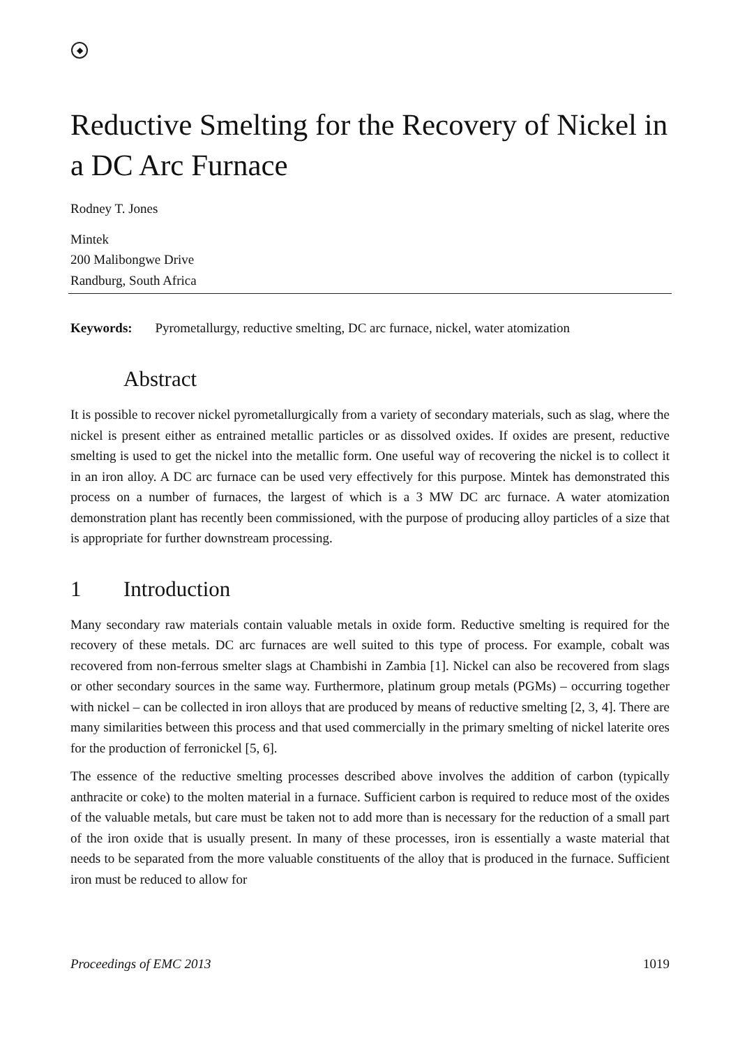◆
Reductive Smelting for the Recovery of Nickel in a DC Arc Furnace
Rodney T. Jones
Mintek
200 Malibongwe Drive
Randburg, South Africa
Keywords: Pyrometallurgy, reductive smelting, DC arc furnace, nickel, water atomization
Abstract
It is possible to recover nickel pyrometallurgically from a variety of secondary materials, such as slag, where the nickel is present either as entrained metallic particles or as dissolved oxides. If oxides are present, reductive smelting is used to get the nickel into the metallic form. One useful way of recovering the nickel is to collect it in an iron alloy. A DC arc furnace can be used very effectively for this purpose. Mintek has demonstrated this process on a number of furnaces, the largest of which is a 3 MW DC arc furnace. A water atomization demonstration plant has recently been commissioned, with the purpose of producing alloy particles of a size that is appropriate for further downstream processing.
1 Introduction
Many secondary raw materials contain valuable metals in oxide form. Reductive smelting is required for the recovery of these metals. DC arc furnaces are well suited to this type of process. For example, cobalt was recovered from non-ferrous smelter slags at Chambishi in Zambia [1]. Nickel can also be recovered from slags or other secondary sources in the same way. Furthermore, platinum group metals (PGMs) – occurring together with nickel – can be collected in iron alloys that are produced by means of reductive smelting [2, 3, 4]. There are many similarities between this process and that used commercially in the primary smelting of nickel laterite ores for the production of ferronickel [5, 6].
The essence of the reductive smelting processes described above involves the addition of carbon (typically anthracite or coke) to the molten material in a furnace. Sufficient carbon is required to reduce most of the oxides of the valuable metals, but care must be taken not to add more than is necessary for the reduction of a small part of the iron oxide that is usually present. In many of these processes, iron is essentially a waste material that needs to be separated from the more valuable constituents of the alloy that is produced in the furnace. Sufficient iron must be reduced to allow for
Proceedings of EMC 2013 1019